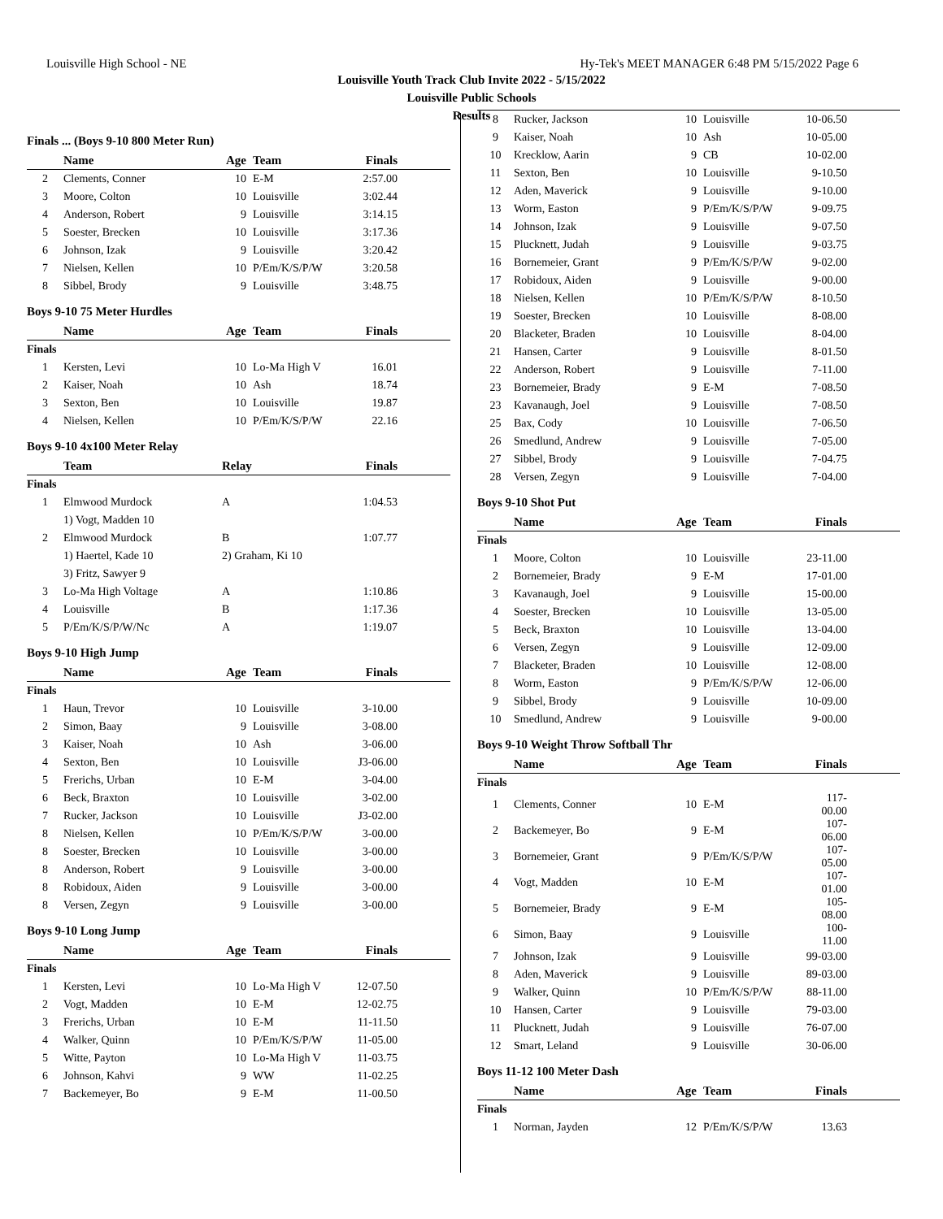Louisville High School - NE Hy-Tek's MEET MANAGER 6:48 PM 5/15/2022 Page 6
Louisville Youth Track Club Invite 2022 - 5/15/2022
Louisville Public Schools
Results
Finals ... (Boys 9-10 800 Meter Run)
| | Name | Age | Team | Finals |
| --- | --- | --- | --- | --- |
| 2 | Clements, Conner | 10 | E-M | 2:57.00 |
| 3 | Moore, Colton | 10 | Louisville | 3:02.44 |
| 4 | Anderson, Robert | 9 | Louisville | 3:14.15 |
| 5 | Soester, Brecken | 10 | Louisville | 3:17.36 |
| 6 | Johnson, Izak | 9 | Louisville | 3:20.42 |
| 7 | Nielsen, Kellen | 10 | P/Em/K/S/P/W | 3:20.58 |
| 8 | Sibbel, Brody | 9 | Louisville | 3:48.75 |
Boys 9-10 75 Meter Hurdles
| | Name | Age | Team | Finals |
| --- | --- | --- | --- | --- |
| Finals | | | | |
| 1 | Kersten, Levi | 10 | Lo-Ma High V | 16.01 |
| 2 | Kaiser, Noah | 10 | Ash | 18.74 |
| 3 | Sexton, Ben | 10 | Louisville | 19.87 |
| 4 | Nielsen, Kellen | 10 | P/Em/K/S/P/W | 22.16 |
Boys 9-10 4x100 Meter Relay
| | Team | Relay | Finals |
| --- | --- | --- | --- |
| Finals | | | |
| 1 | Elmwood Murdock | A | 1:04.53 |
| | 1) Vogt, Madden 10 | | |
| 2 | Elmwood Murdock | B | 1:07.77 |
| | 1) Haertel, Kade 10 | 2) Graham, Ki 10 | |
| | 3) Fritz, Sawyer 9 | | |
| 3 | Lo-Ma High Voltage | A | 1:10.86 |
| 4 | Louisville | B | 1:17.36 |
| 5 | P/Em/K/S/P/W/Nc | A | 1:19.07 |
Boys 9-10 High Jump
| | Name | Age | Team | Finals |
| --- | --- | --- | --- | --- |
| Finals | | | | |
| 1 | Haun, Trevor | 10 | Louisville | 3-10.00 |
| 2 | Simon, Baay | 9 | Louisville | 3-08.00 |
| 3 | Kaiser, Noah | 10 | Ash | 3-06.00 |
| 4 | Sexton, Ben | 10 | Louisville | J3-06.00 |
| 5 | Frerichs, Urban | 10 | E-M | 3-04.00 |
| 6 | Beck, Braxton | 10 | Louisville | 3-02.00 |
| 7 | Rucker, Jackson | 10 | Louisville | J3-02.00 |
| 8 | Nielsen, Kellen | 10 | P/Em/K/S/P/W | 3-00.00 |
| 8 | Soester, Brecken | 10 | Louisville | 3-00.00 |
| 8 | Anderson, Robert | 9 | Louisville | 3-00.00 |
| 8 | Robidoux, Aiden | 9 | Louisville | 3-00.00 |
| 8 | Versen, Zegyn | 9 | Louisville | 3-00.00 |
Boys 9-10 Long Jump
| | Name | Age | Team | Finals |
| --- | --- | --- | --- | --- |
| Finals | | | | |
| 1 | Kersten, Levi | 10 | Lo-Ma High V | 12-07.50 |
| 2 | Vogt, Madden | 10 | E-M | 12-02.75 |
| 3 | Frerichs, Urban | 10 | E-M | 11-11.50 |
| 4 | Walker, Quinn | 10 | P/Em/K/S/P/W | 11-05.00 |
| 5 | Witte, Payton | 10 | Lo-Ma High V | 11-03.75 |
| 6 | Johnson, Kahvi | 9 | WW | 11-02.25 |
| 7 | Backemeyer, Bo | 9 | E-M | 11-00.50 |
| 8 | Rucker, Jackson | 10 | Louisville | 10-06.50 |
| 9 | Kaiser, Noah | 10 | Ash | 10-05.00 |
| 10 | Krecklow, Aarin | 9 | CB | 10-02.00 |
| 11 | Sexton, Ben | 10 | Louisville | 9-10.50 |
| 12 | Aden, Maverick | 9 | Louisville | 9-10.00 |
| 13 | Worm, Easton | 9 | P/Em/K/S/P/W | 9-09.75 |
| 14 | Johnson, Izak | 9 | Louisville | 9-07.50 |
| 15 | Plucknett, Judah | 9 | Louisville | 9-03.75 |
| 16 | Bornemeier, Grant | 9 | P/Em/K/S/P/W | 9-02.00 |
| 17 | Robidoux, Aiden | 9 | Louisville | 9-00.00 |
| 18 | Nielsen, Kellen | 10 | P/Em/K/S/P/W | 8-10.50 |
| 19 | Soester, Brecken | 10 | Louisville | 8-08.00 |
| 20 | Blacketer, Braden | 10 | Louisville | 8-04.00 |
| 21 | Hansen, Carter | 9 | Louisville | 8-01.50 |
| 22 | Anderson, Robert | 9 | Louisville | 7-11.00 |
| 23 | Bornemeier, Brady | 9 | E-M | 7-08.50 |
| 23 | Kavanaugh, Joel | 9 | Louisville | 7-08.50 |
| 25 | Bax, Cody | 10 | Louisville | 7-06.50 |
| 26 | Smedlund, Andrew | 9 | Louisville | 7-05.00 |
| 27 | Sibbel, Brody | 9 | Louisville | 7-04.75 |
| 28 | Versen, Zegyn | 9 | Louisville | 7-04.00 |
Boys 9-10 Shot Put
| | Name | Age | Team | Finals |
| --- | --- | --- | --- | --- |
| Finals | | | | |
| 1 | Moore, Colton | 10 | Louisville | 23-11.00 |
| 2 | Bornemeier, Brady | 9 | E-M | 17-01.00 |
| 3 | Kavanaugh, Joel | 9 | Louisville | 15-00.00 |
| 4 | Soester, Brecken | 10 | Louisville | 13-05.00 |
| 5 | Beck, Braxton | 10 | Louisville | 13-04.00 |
| 6 | Versen, Zegyn | 9 | Louisville | 12-09.00 |
| 7 | Blacketer, Braden | 10 | Louisville | 12-08.00 |
| 8 | Worm, Easton | 9 | P/Em/K/S/P/W | 12-06.00 |
| 9 | Sibbel, Brody | 9 | Louisville | 10-09.00 |
| 10 | Smedlund, Andrew | 9 | Louisville | 9-00.00 |
Boys 9-10 Weight Throw Softball Thr
| | Name | Age | Team | Finals |
| --- | --- | --- | --- | --- |
| Finals | | | | |
| 1 | Clements, Conner | 10 | E-M | 117-00.00 |
| 2 | Backemeyer, Bo | 9 | E-M | 107-06.00 |
| 3 | Bornemeier, Grant | 9 | P/Em/K/S/P/W | 107-05.00 |
| 4 | Vogt, Madden | 10 | E-M | 107-01.00 |
| 5 | Bornemeier, Brady | 9 | E-M | 105-08.00 |
| 6 | Simon, Baay | 9 | Louisville | 100-11.00 |
| 7 | Johnson, Izak | 9 | Louisville | 99-03.00 |
| 8 | Aden, Maverick | 9 | Louisville | 89-03.00 |
| 9 | Walker, Quinn | 10 | P/Em/K/S/P/W | 88-11.00 |
| 10 | Hansen, Carter | 9 | Louisville | 79-03.00 |
| 11 | Plucknett, Judah | 9 | Louisville | 76-07.00 |
| 12 | Smart, Leland | 9 | Louisville | 30-06.00 |
Boys 11-12 100 Meter Dash
| | Name | Age | Team | Finals |
| --- | --- | --- | --- | --- |
| Finals | | | | |
| 1 | Norman, Jayden | 12 | P/Em/K/S/P/W | 13.63 |